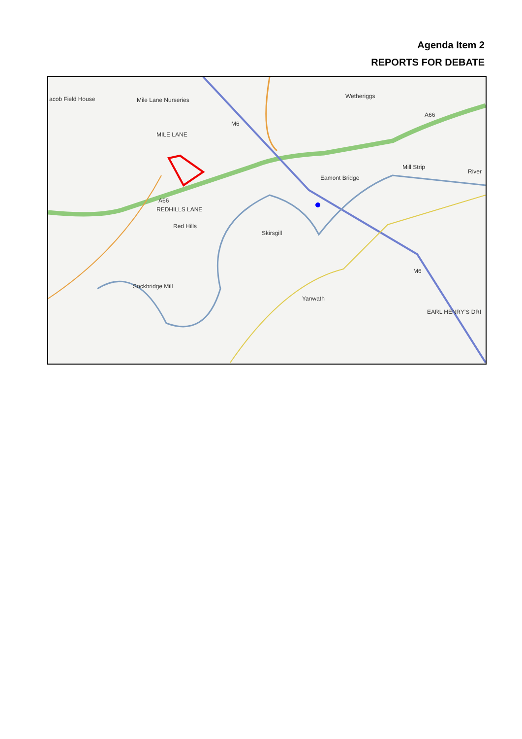Agenda Item 2
REPORTS FOR DEBATE
acob Field House Mile Lane Nurseries
MILE LANE
Wetheriggs
Mill Strip
River
Eamont Bridge
A66
REDHILLS LANE
Red Hills
Skirsgill
Sockbridge Mill
Yanwath
M6
A66
M6
EARL HENRY'S DRI